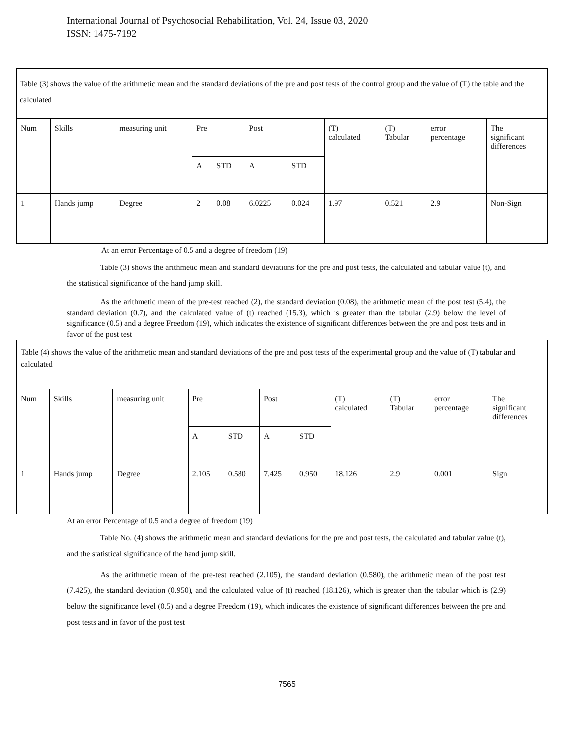International Journal of Psychosocial Rehabilitation, Vol. 24, Issue 03, 2020
ISSN: 1475-7192
| Table (3) shows the value of the arithmetic mean and the standard deviations of the pre and post tests of the control group and the value of (T) the table and the calculated | | | | | | | | | | |
| Num | Skills | measuring unit | Pre | | Post | | (T) calculated | (T) Tabular | error percentage | The significant differences |
| | | | A | STD | A | STD | | | | |
| 1 | Hands jump | Degree | 2 | 0.08 | 6.0225 | 0.024 | 1.97 | 0.521 | 2.9 | Non-Sign |
At an error Percentage of 0.5 and a degree of freedom (19)
Table (3) shows the arithmetic mean and standard deviations for the pre and post tests, the calculated and tabular value (t), and the statistical significance of the hand jump skill.
As the arithmetic mean of the pre-test reached (2), the standard deviation (0.08), the arithmetic mean of the post test (5.4), the standard deviation (0.7), and the calculated value of (t) reached (15.3), which is greater than the tabular (2.9) below the level of significance (0.5) and a degree Freedom (19), which indicates the existence of significant differences between the pre and post tests and in favor of the post test
| Table (4) shows the value of the arithmetic mean and standard deviations of the pre and post tests of the experimental group and the value of (T) tabular and calculated | | | | | | | | | | |
| Num | Skills | measuring unit | Pre | | Post | | (T) calculated | (T) Tabular | error percentage | The significant differences |
| | | | A | STD | A | STD | | | | |
| 1 | Hands jump | Degree | 2.105 | 0.580 | 7.425 | 0.950 | 18.126 | 2.9 | 0.001 | Sign |
At an error Percentage of 0.5 and a degree of freedom (19)
Table No. (4) shows the arithmetic mean and standard deviations for the pre and post tests, the calculated and tabular value (t), and the statistical significance of the hand jump skill.
As the arithmetic mean of the pre-test reached (2.105), the standard deviation (0.580), the arithmetic mean of the post test (7.425), the standard deviation (0.950), and the calculated value of (t) reached (18.126), which is greater than the tabular which is (2.9) below the significance level (0.5) and a degree Freedom (19), which indicates the existence of significant differences between the pre and post tests and in favor of the post test
7565